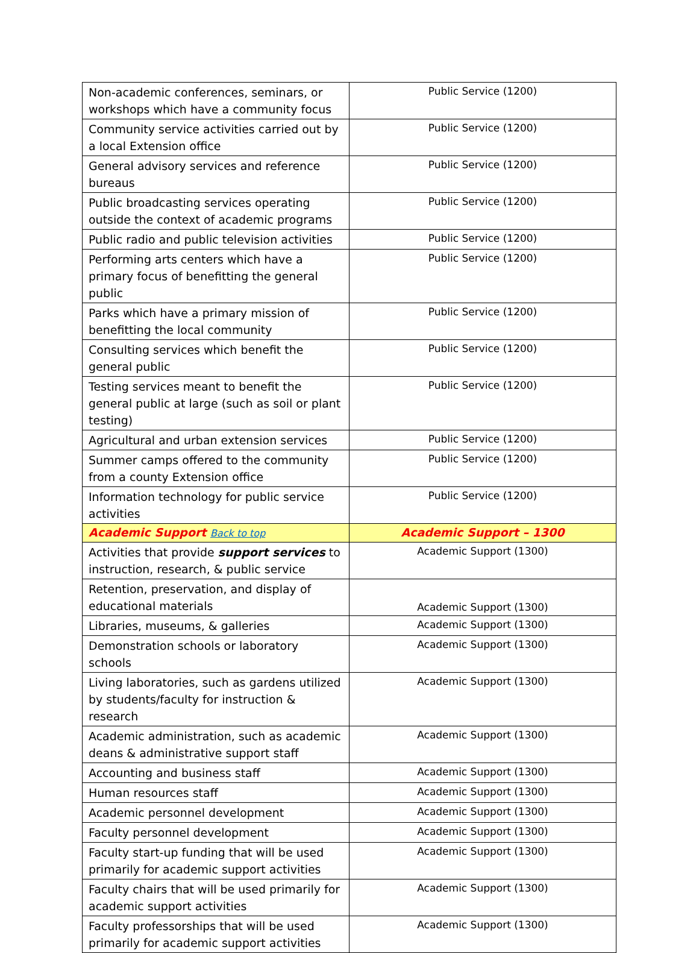| Non-academic conferences, seminars, or workshops which have a community focus | Public Service (1200) |
| Community service activities carried out by a local Extension office | Public Service (1200) |
| General advisory services and reference bureaus | Public Service (1200) |
| Public broadcasting services operating outside the context of academic programs | Public Service (1200) |
| Public radio and public television activities | Public Service (1200) |
| Performing arts centers which have a primary focus of benefitting the general public | Public Service (1200) |
| Parks which have a primary mission of benefitting the local community | Public Service (1200) |
| Consulting services which benefit the general public | Public Service (1200) |
| Testing services meant to benefit the general public at large (such as soil or plant testing) | Public Service (1200) |
| Agricultural and urban extension services | Public Service (1200) |
| Summer camps offered to the community from a county Extension office | Public Service (1200) |
| Information technology for public service activities | Public Service (1200) |
| Academic Support Back to top | Academic Support – 1300 |
| Activities that provide support services to instruction, research, & public service | Academic Support (1300) |
| Retention, preservation, and display of educational materials | Academic Support (1300) |
| Libraries, museums, & galleries | Academic Support (1300) |
| Demonstration schools or laboratory schools | Academic Support (1300) |
| Living laboratories, such as gardens utilized by students/faculty for instruction & research | Academic Support (1300) |
| Academic administration, such as academic deans & administrative support staff | Academic Support (1300) |
| Accounting and business staff | Academic Support (1300) |
| Human resources staff | Academic Support (1300) |
| Academic personnel development | Academic Support (1300) |
| Faculty personnel development | Academic Support (1300) |
| Faculty start-up funding that will be used primarily for academic support activities | Academic Support (1300) |
| Faculty chairs that will be used primarily for academic support activities | Academic Support (1300) |
| Faculty professorships that will be used primarily for academic support activities | Academic Support (1300) |